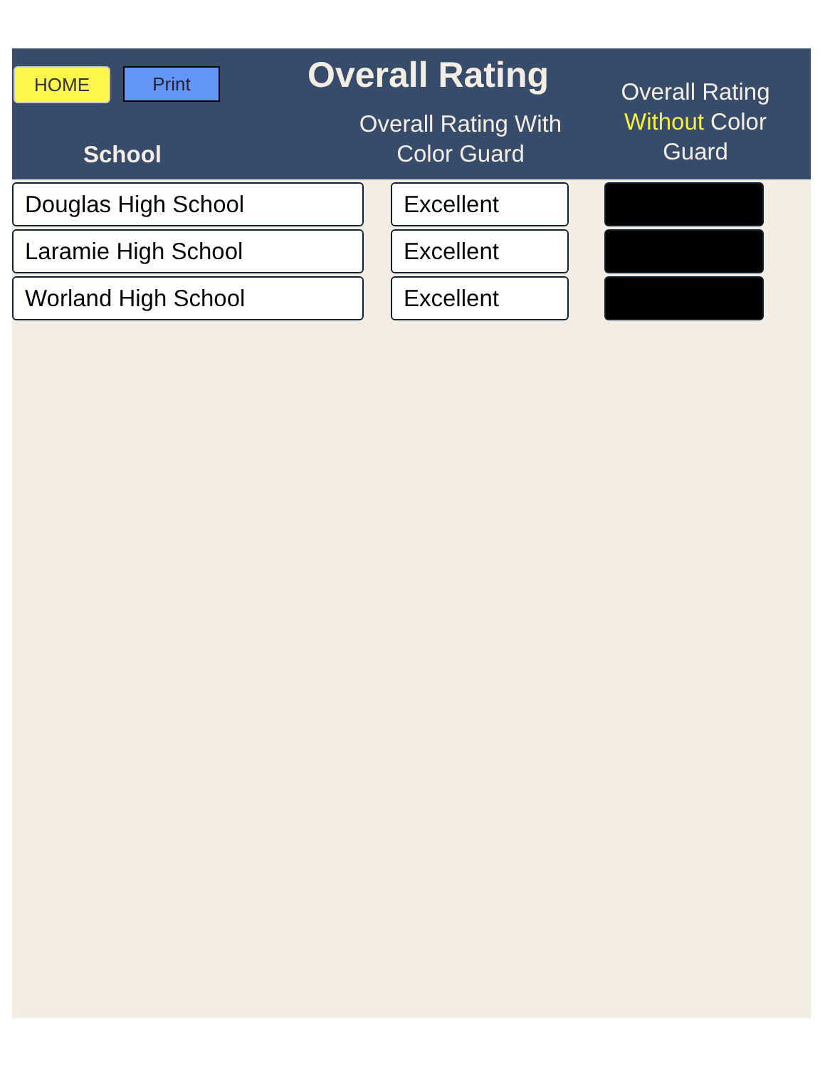HOME
Print
Overall Rating
School
Overall Rating With
Color Guard
Overall Rating
Without Color
Guard
| Douglas High School | Excellent | |
| Laramie High School | Excellent | |
| Worland High School | Excellent | |